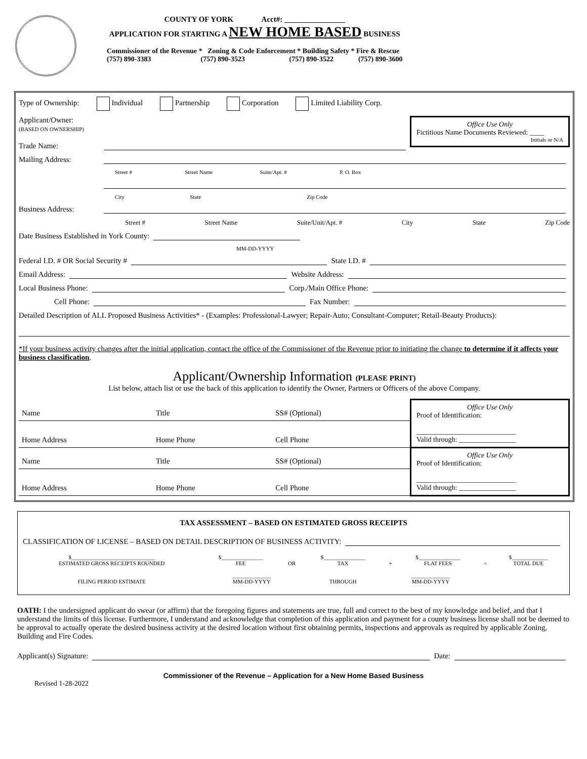COUNTY OF YORK Acct#: ________________
APPLICATION FOR STARTING A NEW HOME BASED BUSINESS
Commissioner of the Revenue * Zoning & Code Enforcement * Building Safety * Fire & Rescue
(757) 890-3383 (757) 890-3523 (757) 890-3522 (757) 890-3600
Type of Ownership: Individual Partnership Corporation Limited Liability Corp.
Applicant/Owner:
(BASED ON OWNERSHIP)
Trade Name:
Office Use Only
Fictitious Name Documents Reviewed: ____
Initials or N/A
Mailing Address:
Street # Street Name Suite/Apt. # P. O. Box
City State Zip Code
Business Address:
Street # Street Name Suite/Unit/Apt. # City State Zip Code
Date Business Established in York County:
MM-DD-YYYY
Federal I.D. # OR Social Security #
State I.D. #
Email Address:
Website Address:
Local Business Phone:
Corp./Main Office Phone:
Cell Phone:
Fax Number:
Detailed Description of ALL Proposed Business Activities* - (Examples: Professional-Lawyer; Repair-Auto; Consultant-Computer; Retail-Beauty Products):
*If your business activity changes after the initial application, contact the office of the Commissioner of the Revenue prior to initiating the change to determine if it affects your business classification.
Applicant/Ownership Information (PLEASE PRINT)
List below, attach list or use the back of this application to identify the Owner, Partners or Officers of the above Company.
| Name | Title | SS# (Optional) | Office Use Only Proof of Identification: ____________________________ Valid through: ________________ |
| Home Address | Home Phone | Cell Phone | |
| Name | Title | SS# (Optional) | Office Use Only Proof of Identification: ____________________________ Valid through: ________________ |
| Home Address | Home Phone | Cell Phone | |
TAX ASSESSMENT – BASED ON ESTIMATED GROSS RECEIPTS
CLASSIFICATION OF LICENSE – BASED ON DETAIL DESCRIPTION OF BUSINESS ACTIVITY:
| $______________________________ ESTIMATED GROSS RECEIPTS ROUNDED | $_______________ FEE | OR | $_______________ TAX | + | $_______________ FLAT FEES | = | $_____________ TOTAL DUE |
| FILING PERIOD ESTIMATE | ______________ MM-DD-YYYY | | THROUGH | ______________ MM-DD-YYYY | | | |
OATH: I the undersigned applicant do swear (or affirm) that the foregoing figures and statements are true, full and correct to the best of my knowledge and belief, and that I understand the limits of this license. Furthermore, I understand and acknowledge that completion of this application and payment for a county business license shall not be deemed to be approval to actually operate the desired business activity at the desired location without first obtaining permits, inspections and approvals as required by applicable Zoning, Building and Fire Codes.
Applicant(s) Signature:
Date:
Commissioner of the Revenue – Application for a New Home Based Business
Revised 1-28-2022